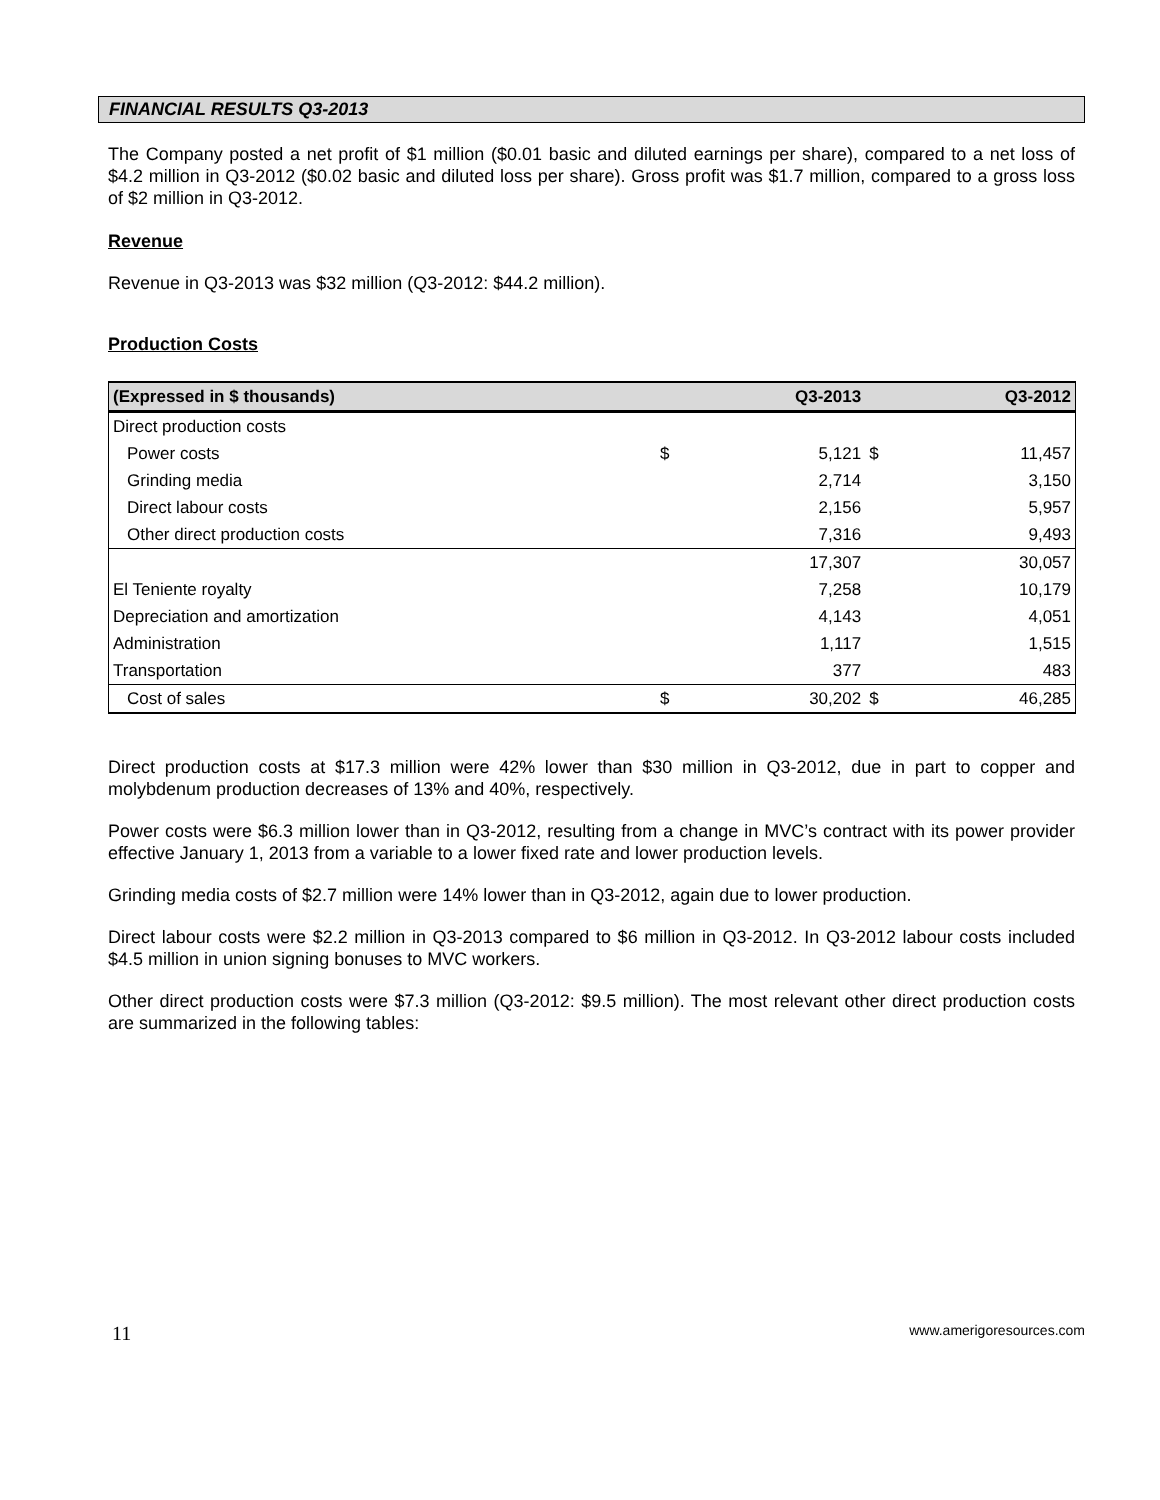FINANCIAL RESULTS Q3-2013
The Company posted a net profit of $1 million ($0.01 basic and diluted earnings per share), compared to a net loss of $4.2 million in Q3-2012 ($0.02 basic and diluted loss per share). Gross profit was $1.7 million, compared to a gross loss of $2 million in Q3-2012.
Revenue
Revenue in Q3-2013 was $32 million (Q3-2012: $44.2 million).
Production Costs
| (Expressed in $ thousands) | | Q3-2013 | | Q3-2012 |
| --- | --- | --- | --- | --- |
| Direct production costs | | | | |
| Power costs | $ | 5,121 | $ | 11,457 |
| Grinding media | | 2,714 | | 3,150 |
| Direct labour costs | | 2,156 | | 5,957 |
| Other direct production costs | | 7,316 | | 9,493 |
| | | 17,307 | | 30,057 |
| El Teniente royalty | | 7,258 | | 10,179 |
| Depreciation and amortization | | 4,143 | | 4,051 |
| Administration | | 1,117 | | 1,515 |
| Transportation | | 377 | | 483 |
| Cost of sales | $ | 30,202 | $ | 46,285 |
Direct production costs at $17.3 million were 42% lower than $30 million in Q3-2012, due in part to copper and molybdenum production decreases of 13% and 40%, respectively.
Power costs were $6.3 million lower than in Q3-2012, resulting from a change in MVC’s contract with its power provider effective January 1, 2013 from a variable to a lower fixed rate and lower production levels.
Grinding media costs of $2.7 million were 14% lower than in Q3-2012, again due to lower production.
Direct labour costs were $2.2 million in Q3-2013 compared to $6 million in Q3-2012. In Q3-2012 labour costs included $4.5 million in union signing bonuses to MVC workers.
Other direct production costs were $7.3 million (Q3-2012: $9.5 million). The most relevant other direct production costs are summarized in the following tables:
11 www.amerigoresources.com